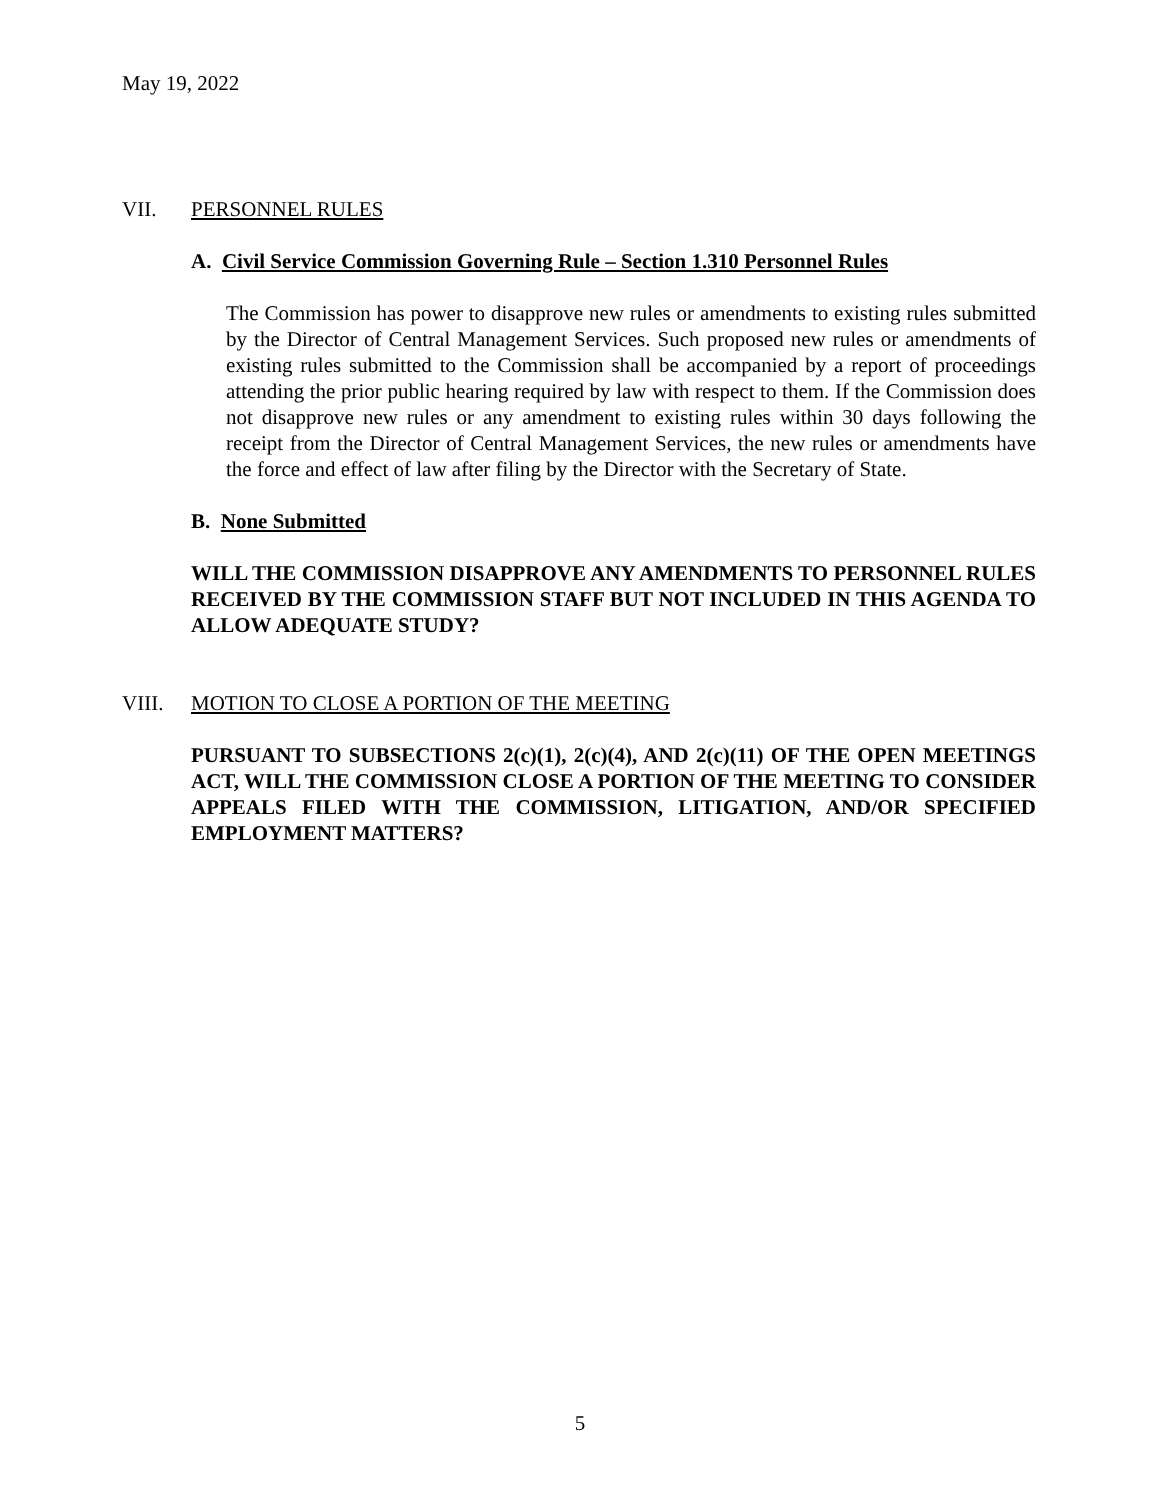May 19, 2022
VII. PERSONNEL RULES
A. Civil Service Commission Governing Rule – Section 1.310 Personnel Rules
The Commission has power to disapprove new rules or amendments to existing rules submitted by the Director of Central Management Services. Such proposed new rules or amendments of existing rules submitted to the Commission shall be accompanied by a report of proceedings attending the prior public hearing required by law with respect to them. If the Commission does not disapprove new rules or any amendment to existing rules within 30 days following the receipt from the Director of Central Management Services, the new rules or amendments have the force and effect of law after filing by the Director with the Secretary of State.
B. None Submitted
WILL THE COMMISSION DISAPPROVE ANY AMENDMENTS TO PERSONNEL RULES RECEIVED BY THE COMMISSION STAFF BUT NOT INCLUDED IN THIS AGENDA TO ALLOW ADEQUATE STUDY?
VIII. MOTION TO CLOSE A PORTION OF THE MEETING
PURSUANT TO SUBSECTIONS 2(c)(1), 2(c)(4), AND 2(c)(11) OF THE OPEN MEETINGS ACT, WILL THE COMMISSION CLOSE A PORTION OF THE MEETING TO CONSIDER APPEALS FILED WITH THE COMMISSION, LITIGATION, AND/OR SPECIFIED EMPLOYMENT MATTERS?
5